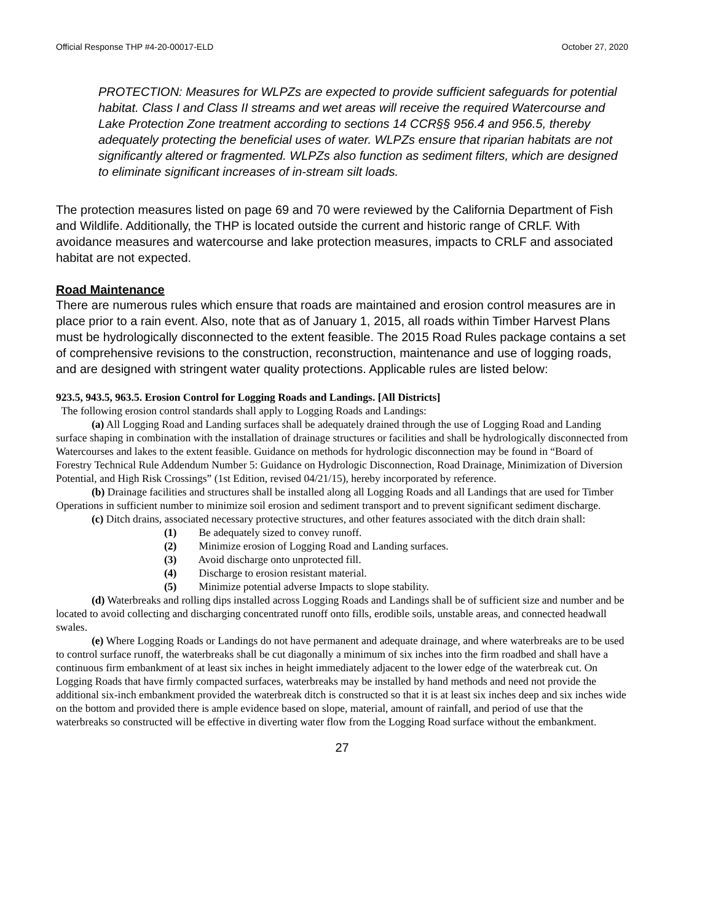Official Response THP #4-20-00017-ELD October 27, 2020
PROTECTION: Measures for WLPZs are expected to provide sufficient safeguards for potential habitat. Class I and Class II streams and wet areas will receive the required Watercourse and Lake Protection Zone treatment according to sections 14 CCR§§ 956.4 and 956.5, thereby adequately protecting the beneficial uses of water. WLPZs ensure that riparian habitats are not significantly altered or fragmented. WLPZs also function as sediment filters, which are designed to eliminate significant increases of in-stream silt loads.
The protection measures listed on page 69 and 70 were reviewed by the California Department of Fish and Wildlife. Additionally, the THP is located outside the current and historic range of CRLF. With avoidance measures and watercourse and lake protection measures, impacts to CRLF and associated habitat are not expected.
Road Maintenance
There are numerous rules which ensure that roads are maintained and erosion control measures are in place prior to a rain event. Also, note that as of January 1, 2015, all roads within Timber Harvest Plans must be hydrologically disconnected to the extent feasible. The 2015 Road Rules package contains a set of comprehensive revisions to the construction, reconstruction, maintenance and use of logging roads, and are designed with stringent water quality protections. Applicable rules are listed below:
923.5, 943.5, 963.5. Erosion Control for Logging Roads and Landings. [All Districts]
The following erosion control standards shall apply to Logging Roads and Landings:
(a) All Logging Road and Landing surfaces shall be adequately drained through the use of Logging Road and Landing surface shaping in combination with the installation of drainage structures or facilities and shall be hydrologically disconnected from Watercourses and lakes to the extent feasible. Guidance on methods for hydrologic disconnection may be found in “Board of Forestry Technical Rule Addendum Number 5: Guidance on Hydrologic Disconnection, Road Drainage, Minimization of Diversion Potential, and High Risk Crossings” (1st Edition, revised 04/21/15), hereby incorporated by reference.
(b) Drainage facilities and structures shall be installed along all Logging Roads and all Landings that are used for Timber Operations in sufficient number to minimize soil erosion and sediment transport and to prevent significant sediment discharge.
(c) Ditch drains, associated necessary protective structures, and other features associated with the ditch drain shall:
(1) Be adequately sized to convey runoff.
(2) Minimize erosion of Logging Road and Landing surfaces.
(3) Avoid discharge onto unprotected fill.
(4) Discharge to erosion resistant material.
(5) Minimize potential adverse Impacts to slope stability.
(d) Waterbreaks and rolling dips installed across Logging Roads and Landings shall be of sufficient size and number and be located to avoid collecting and discharging concentrated runoff onto fills, erodible soils, unstable areas, and connected headwall swales.
(e) Where Logging Roads or Landings do not have permanent and adequate drainage, and where waterbreaks are to be used to control surface runoff, the waterbreaks shall be cut diagonally a minimum of six inches into the firm roadbed and shall have a continuous firm embankment of at least six inches in height immediately adjacent to the lower edge of the waterbreak cut. On Logging Roads that have firmly compacted surfaces, waterbreaks may be installed by hand methods and need not provide the additional six-inch embankment provided the waterbreak ditch is constructed so that it is at least six inches deep and six inches wide on the bottom and provided there is ample evidence based on slope, material, amount of rainfall, and period of use that the waterbreaks so constructed will be effective in diverting water flow from the Logging Road surface without the embankment.
27